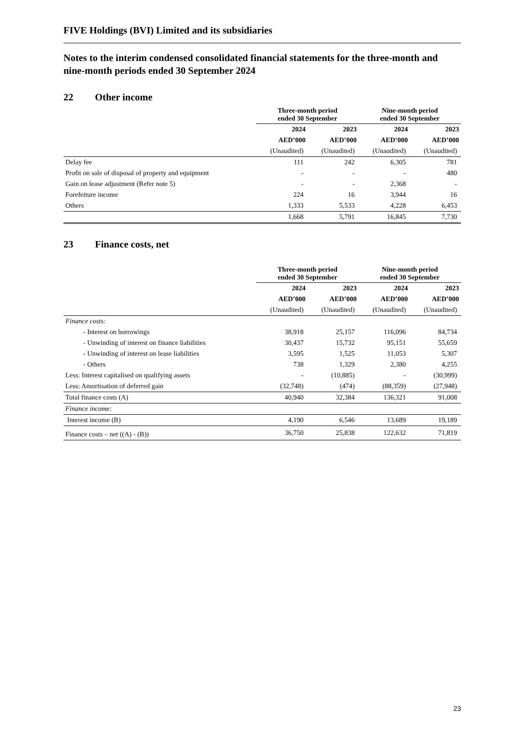FIVE Holdings (BVI) Limited and its subsidiaries
Notes to the interim condensed consolidated financial statements for the three-month and nine-month periods ended 30 September 2024
22 Other income
| | Three-month period ended 30 September | | Nine-month period ended 30 September | |
| | 2024 | 2023 | 2024 | 2023 |
| | AED’000 | AED’000 | AED’000 | AED’000 |
| | (Unaudited) | (Unaudited) | (Unaudited) | (Unaudited) |
| Delay fee | 111 | 242 | 6,305 | 781 |
| Profit on sale of disposal of property and equipment | - | - | - | 480 |
| Gain on lease adjustment (Refer note 5) | - | - | 2,368 | - |
| Forefeiture income | 224 | 16 | 3,944 | 16 |
| Others | 1,333 | 5,533 | 4,228 | 6,453 |
| | 1,668 | 5,791 | 16,845 | 7,730 |
23 Finance costs, net
| | Three-month period ended 30 September | | Nine-month period ended 30 September | |
| | 2024 | 2023 | 2024 | 2023 |
| | AED’000 | AED’000 | AED’000 | AED’000 |
| | (Unaudited) | (Unaudited) | (Unaudited) | (Unaudited) |
| Finance costs: | | | | |
| - Interest on borrowings | 38,918 | 25,157 | 116,096 | 84,734 |
| - Unwinding of interest on finance liabilities | 30,437 | 15,732 | 95,151 | 55,659 |
| - Unwinding of interest on lease liabilities | 3,595 | 1,525 | 11,053 | 5,307 |
| - Others | 738 | 1,329 | 2,380 | 4,255 |
| Less: Interest capitalised on qualifying assets | - | (10,885) | - | (30,999) |
| Less: Amortisation of deferred gain | (32,748) | (474) | (88,359) | (27,948) |
| Total finance costs (A) | 40,940 | 32,384 | 136,321 | 91,008 |
| Finance income: | | | | |
| Interest income (B) | 4,190 | 6,546 | 13,689 | 19,189 |
| Finance costs – net ((A) - (B)) | 36,750 | 25,838 | 122,632 | 71,819 |
23